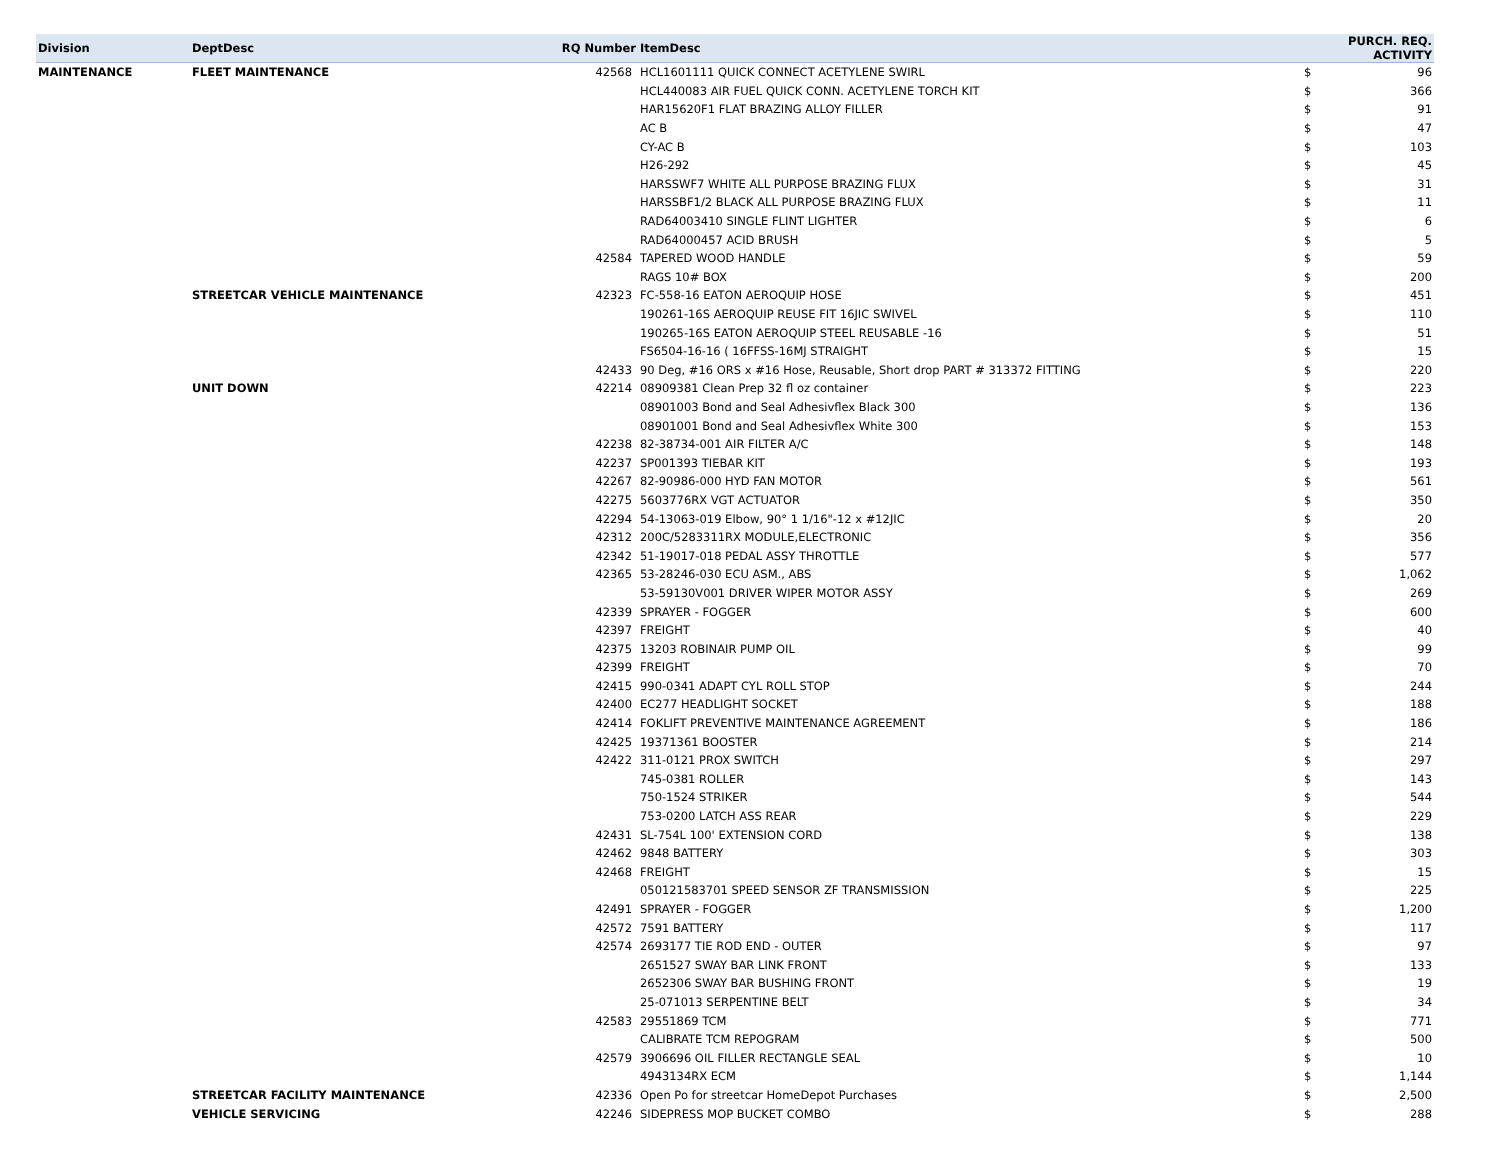| Division | DeptDesc | RQ Number | ItemDesc | | PURCH. REQ. ACTIVITY |
| --- | --- | --- | --- | --- | --- |
| MAINTENANCE | FLEET MAINTENANCE | 42568 | HCL1601111 QUICK CONNECT ACETYLENE SWIRL | $ | 96 |
| | | | HCL440083 AIR FUEL QUICK CONN. ACETYLENE TORCH KIT | $ | 366 |
| | | | HAR15620F1 FLAT BRAZING ALLOY FILLER | $ | 91 |
| | | | AC B | $ | 47 |
| | | | CY-AC B | $ | 103 |
| | | | H26-292 | $ | 45 |
| | | | HARSSWF7 WHITE ALL PURPOSE BRAZING FLUX | $ | 31 |
| | | | HARSSBF1/2 BLACK ALL PURPOSE BRAZING FLUX | $ | 11 |
| | | | RAD64003410 SINGLE FLINT LIGHTER | $ | 6 |
| | | | RAD64000457 ACID BRUSH | $ | 5 |
| | | 42584 | TAPERED WOOD HANDLE | $ | 59 |
| | | | RAGS 10# BOX | $ | 200 |
| | STREETCAR VEHICLE MAINTENANCE | 42323 | FC-558-16 EATON AEROQUIP HOSE | $ | 451 |
| | | | 190261-16S AEROQUIP REUSE FIT 16JIC SWIVEL | $ | 110 |
| | | | 190265-16S EATON AEROQUIP STEEL REUSABLE -16 | $ | 51 |
| | | | FS6504-16-16 ( 16FFSS-16MJ STRAIGHT | $ | 15 |
| | | 42433 | 90 Deg, #16 ORS x #16 Hose, Reusable, Short drop PART # 313372 FITTING | $ | 220 |
| | UNIT DOWN | 42214 | 08909381 Clean Prep 32 fl oz container | $ | 223 |
| | | | 08901003 Bond and Seal Adhesivflex Black 300 | $ | 136 |
| | | | 08901001 Bond and Seal Adhesivflex White 300 | $ | 153 |
| | | 42238 | 82-38734-001 AIR FILTER A/C | $ | 148 |
| | | 42237 | SP001393 TIEBAR KIT | $ | 193 |
| | | 42267 | 82-90986-000 HYD FAN MOTOR | $ | 561 |
| | | 42275 | 5603776RX VGT ACTUATOR | $ | 350 |
| | | 42294 | 54-13063-019 Elbow, 90° 1 1/16"-12 x #12JIC | $ | 20 |
| | | 42312 | 200C/5283311RX MODULE,ELECTRONIC | $ | 356 |
| | | 42342 | 51-19017-018 PEDAL ASSY THROTTLE | $ | 577 |
| | | 42365 | 53-28246-030 ECU ASM., ABS | $ | 1,062 |
| | | | 53-59130V001 DRIVER WIPER MOTOR ASSY | $ | 269 |
| | | 42339 | SPRAYER - FOGGER | $ | 600 |
| | | 42397 | FREIGHT | $ | 40 |
| | | 42375 | 13203 ROBINAIR PUMP OIL | $ | 99 |
| | | 42399 | FREIGHT | $ | 70 |
| | | 42415 | 990-0341 ADAPT CYL ROLL STOP | $ | 244 |
| | | 42400 | EC277 HEADLIGHT SOCKET | $ | 188 |
| | | 42414 | FOKLIFT PREVENTIVE MAINTENANCE AGREEMENT | $ | 186 |
| | | 42425 | 19371361 BOOSTER | $ | 214 |
| | | 42422 | 311-0121 PROX SWITCH | $ | 297 |
| | | | 745-0381 ROLLER | $ | 143 |
| | | | 750-1524 STRIKER | $ | 544 |
| | | | 753-0200 LATCH ASS REAR | $ | 229 |
| | | 42431 | SL-754L 100' EXTENSION CORD | $ | 138 |
| | | 42462 | 9848 BATTERY | $ | 303 |
| | | 42468 | FREIGHT | $ | 15 |
| | | | 050121583701 SPEED SENSOR ZF TRANSMISSION | $ | 225 |
| | | 42491 | SPRAYER - FOGGER | $ | 1,200 |
| | | 42572 | 7591 BATTERY | $ | 117 |
| | | 42574 | 2693177 TIE ROD END - OUTER | $ | 97 |
| | | | 2651527 SWAY BAR LINK FRONT | $ | 133 |
| | | | 2652306 SWAY BAR BUSHING FRONT | $ | 19 |
| | | | 25-071013 SERPENTINE BELT | $ | 34 |
| | | 42583 | 29551869 TCM | $ | 771 |
| | | | CALIBRATE TCM REPOGRAM | $ | 500 |
| | | 42579 | 3906696 OIL FILLER RECTANGLE SEAL | $ | 10 |
| | | | 4943134RX ECM | $ | 1,144 |
| | STREETCAR FACILITY MAINTENANCE | 42336 | Open Po for streetcar HomeDepot Purchases | $ | 2,500 |
| | VEHICLE SERVICING | 42246 | SIDEPRESS MOP BUCKET COMBO | $ | 288 |